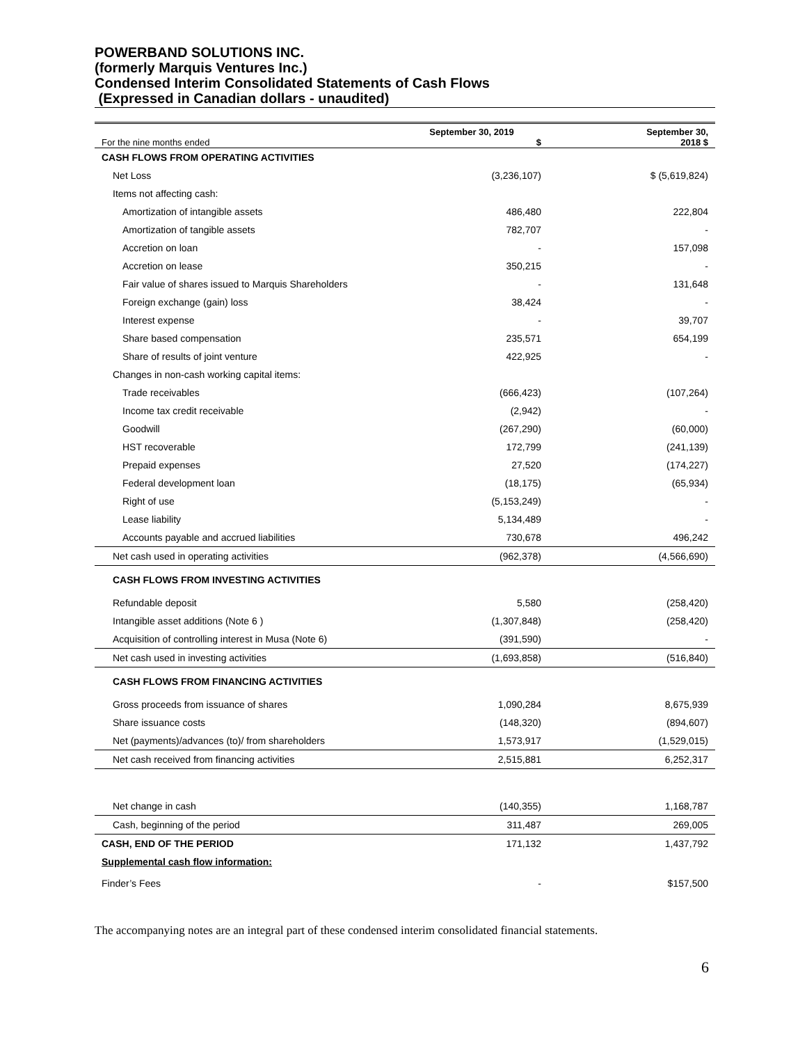POWERBAND SOLUTIONS INC.
(formerly Marquis Ventures Inc.)
Condensed Interim Consolidated Statements of Cash Flows
(Expressed in Canadian dollars - unaudited)
| For the nine months ended | September 30, 2019 $ | September 30, 2018 $ |
| --- | --- | --- |
| CASH FLOWS FROM OPERATING ACTIVITIES | | |
| Net Loss | (3,236,107) | $ (5,619,824) |
| Items not affecting cash: | | |
| Amortization of intangible assets | 486,480 | 222,804 |
| Amortization of tangible assets | 782,707 | - |
| Accretion on loan | - | 157,098 |
| Accretion on lease | 350,215 | - |
| Fair value of shares issued to Marquis Shareholders | - | 131,648 |
| Foreign exchange (gain) loss | 38,424 | - |
| Interest expense | - | 39,707 |
| Share based compensation | 235,571 | 654,199 |
| Share of results of joint venture | 422,925 | - |
| Changes in non-cash working capital items: | | |
| Trade receivables | (666,423) | (107,264) |
| Income tax credit receivable | (2,942) | - |
| Goodwill | (267,290) | (60,000) |
| HST recoverable | 172,799 | (241,139) |
| Prepaid expenses | 27,520 | (174,227) |
| Federal development loan | (18,175) | (65,934) |
| Right of use | (5,153,249) | - |
| Lease liability | 5,134,489 | - |
| Accounts payable and accrued liabilities | 730,678 | 496,242 |
| Net cash used in operating activities | (962,378) | (4,566,690) |
| CASH FLOWS FROM INVESTING ACTIVITIES | | |
| Refundable deposit | 5,580 | (258,420) |
| Intangible asset additions (Note 6 ) | (1,307,848) | (258,420) |
| Acquisition of controlling interest in Musa (Note 6) | (391,590) | - |
| Net cash used in investing activities | (1,693,858) | (516,840) |
| CASH FLOWS FROM FINANCING ACTIVITIES | | |
| Gross proceeds from issuance of shares | 1,090,284 | 8,675,939 |
| Share issuance costs | (148,320) | (894,607) |
| Net (payments)/advances (to)/ from shareholders | 1,573,917 | (1,529,015) |
| Net cash received from financing activities | 2,515,881 | 6,252,317 |
| Net change in cash | (140,355) | 1,168,787 |
| Cash, beginning of the period | 311,487 | 269,005 |
| CASH, END OF THE PERIOD | 171,132 | 1,437,792 |
| Supplemental cash flow information: | | |
| Finder’s Fees | - | $157,500 |
The accompanying notes are an integral part of these condensed interim consolidated financial statements.
6